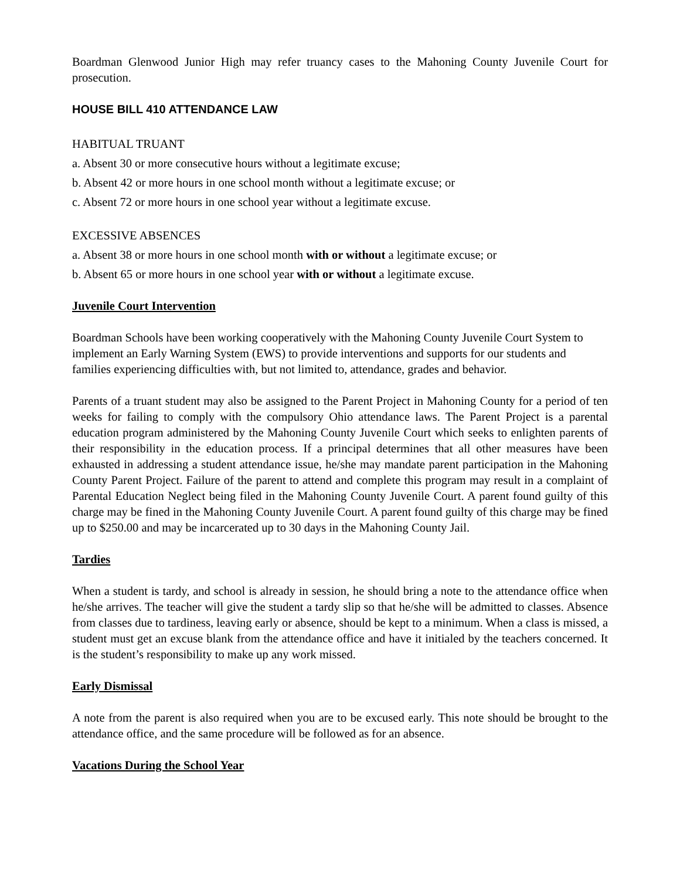Boardman Glenwood Junior High may refer truancy cases to the Mahoning County Juvenile Court for prosecution.
HOUSE BILL 410 ATTENDANCE LAW
HABITUAL TRUANT
a. Absent 30 or more consecutive hours without a legitimate excuse;
b. Absent 42 or more hours in one school month without a legitimate excuse; or
c. Absent 72 or more hours in one school year without a legitimate excuse.
EXCESSIVE ABSENCES
a. Absent 38 or more hours in one school month with or without a legitimate excuse; or
b. Absent 65 or more hours in one school year with or without a legitimate excuse.
Juvenile Court Intervention
Boardman Schools have been working cooperatively with the Mahoning County Juvenile Court System to implement an Early Warning System (EWS) to provide interventions and supports for our students and families experiencing difficulties with, but not limited to, attendance, grades and behavior.
Parents of a truant student may also be assigned to the Parent Project in Mahoning County for a period of ten weeks for failing to comply with the compulsory Ohio attendance laws. The Parent Project is a parental education program administered by the Mahoning County Juvenile Court which seeks to enlighten parents of their responsibility in the education process. If a principal determines that all other measures have been exhausted in addressing a student attendance issue, he/she may mandate parent participation in the Mahoning County Parent Project. Failure of the parent to attend and complete this program may result in a complaint of Parental Education Neglect being filed in the Mahoning County Juvenile Court. A parent found guilty of this charge may be fined in the Mahoning County Juvenile Court. A parent found guilty of this charge may be fined up to $250.00 and may be incarcerated up to 30 days in the Mahoning County Jail.
Tardies
When a student is tardy, and school is already in session, he should bring a note to the attendance office when he/she arrives. The teacher will give the student a tardy slip so that he/she will be admitted to classes. Absence from classes due to tardiness, leaving early or absence, should be kept to a minimum. When a class is missed, a student must get an excuse blank from the attendance office and have it initialed by the teachers concerned. It is the student’s responsibility to make up any work missed.
Early Dismissal
A note from the parent is also required when you are to be excused early. This note should be brought to the attendance office, and the same procedure will be followed as for an absence.
Vacations During the School Year